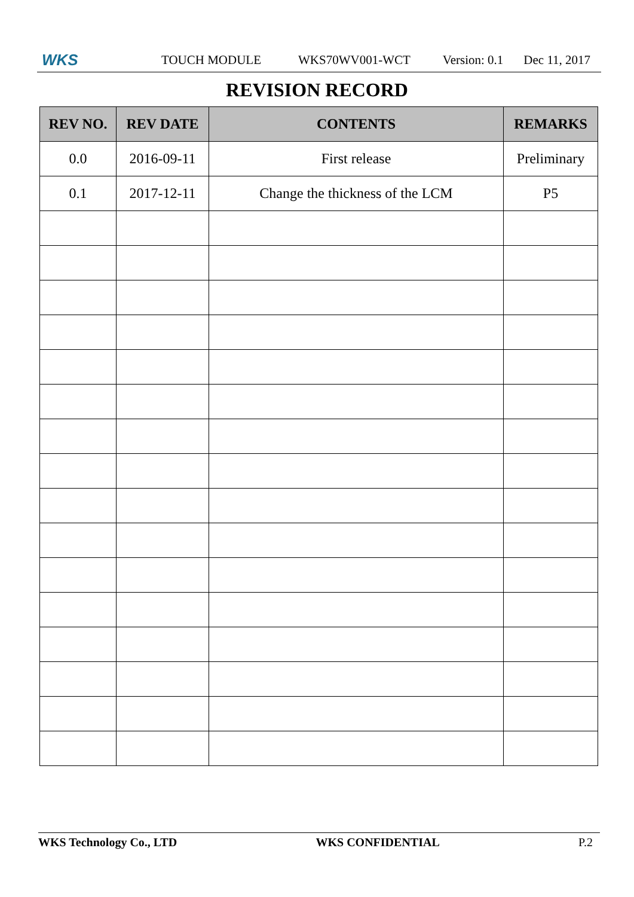WKS TOUCH MODULE WKS70WV001-WCT Version: 0.1 Dec 11, 2017
REVISION RECORD
| REV NO. | REV DATE | CONTENTS | REMARKS |
| --- | --- | --- | --- |
| 0.0 | 2016-09-11 | First release | Preliminary |
| 0.1 | 2017-12-11 | Change the thickness of the LCM | P5 |
WKS Technology Co., LTD WKS CONFIDENTIAL P.2